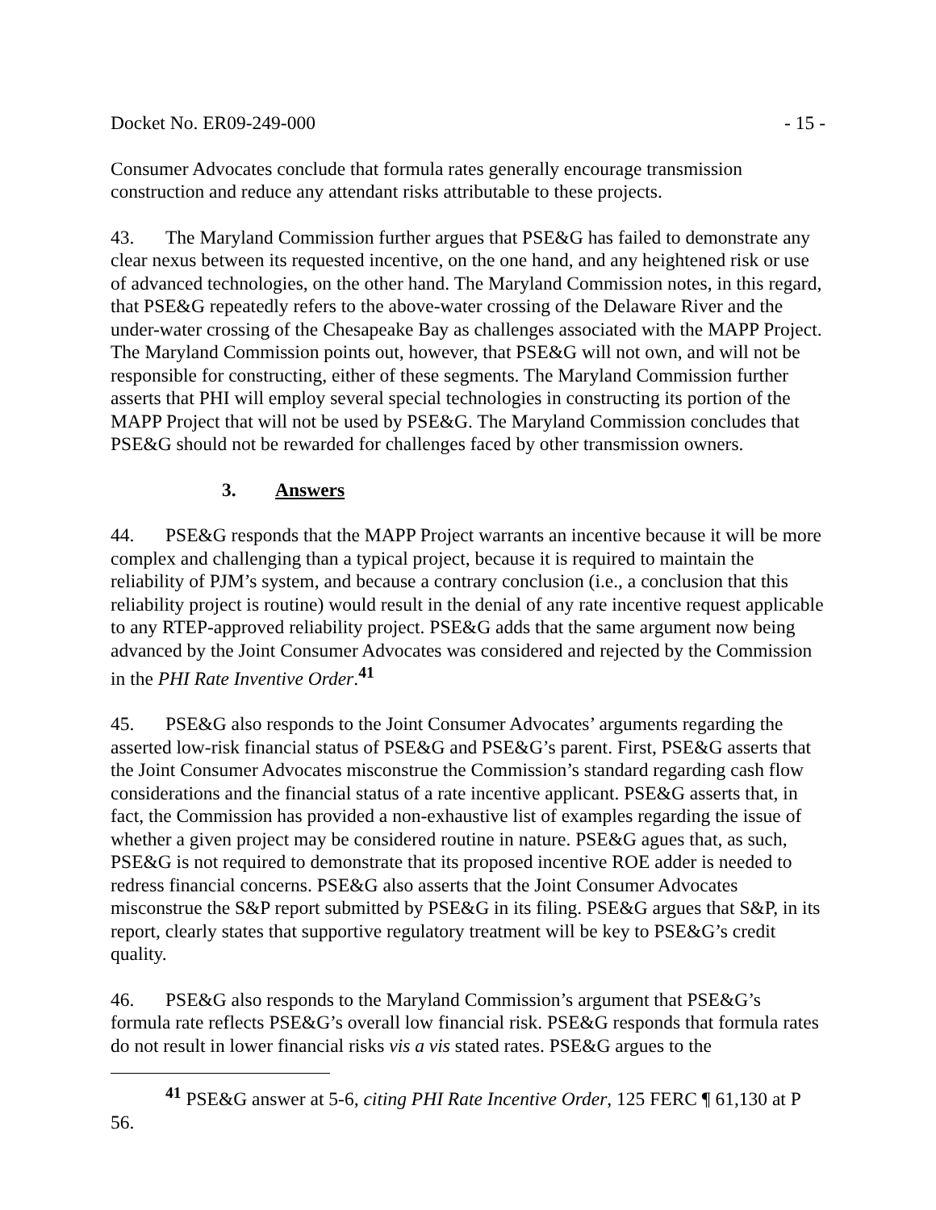Docket No. ER09-249-000 - 15 -
Consumer Advocates conclude that formula rates generally encourage transmission construction and reduce any attendant risks attributable to these projects.
43. The Maryland Commission further argues that PSE&G has failed to demonstrate any clear nexus between its requested incentive, on the one hand, and any heightened risk or use of advanced technologies, on the other hand. The Maryland Commission notes, in this regard, that PSE&G repeatedly refers to the above-water crossing of the Delaware River and the under-water crossing of the Chesapeake Bay as challenges associated with the MAPP Project. The Maryland Commission points out, however, that PSE&G will not own, and will not be responsible for constructing, either of these segments. The Maryland Commission further asserts that PHI will employ several special technologies in constructing its portion of the MAPP Project that will not be used by PSE&G. The Maryland Commission concludes that PSE&G should not be rewarded for challenges faced by other transmission owners.
3. Answers
44. PSE&G responds that the MAPP Project warrants an incentive because it will be more complex and challenging than a typical project, because it is required to maintain the reliability of PJM’s system, and because a contrary conclusion (i.e., a conclusion that this reliability project is routine) would result in the denial of any rate incentive request applicable to any RTEP-approved reliability project. PSE&G adds that the same argument now being advanced by the Joint Consumer Advocates was considered and rejected by the Commission in the PHI Rate Inventive Order.<sup>41</sup>
45. PSE&G also responds to the Joint Consumer Advocates’ arguments regarding the asserted low-risk financial status of PSE&G and PSE&G’s parent. First, PSE&G asserts that the Joint Consumer Advocates misconstrue the Commission’s standard regarding cash flow considerations and the financial status of a rate incentive applicant. PSE&G asserts that, in fact, the Commission has provided a non-exhaustive list of examples regarding the issue of whether a given project may be considered routine in nature. PSE&G agues that, as such, PSE&G is not required to demonstrate that its proposed incentive ROE adder is needed to redress financial concerns. PSE&G also asserts that the Joint Consumer Advocates misconstrue the S&P report submitted by PSE&G in its filing. PSE&G argues that S&P, in its report, clearly states that supportive regulatory treatment will be key to PSE&G’s credit quality.
46. PSE&G also responds to the Maryland Commission’s argument that PSE&G’s formula rate reflects PSE&G’s overall low financial risk. PSE&G responds that formula rates do not result in lower financial risks vis a vis stated rates. PSE&G argues to the
<sup>41</sup> PSE&G answer at 5-6, citing PHI Rate Incentive Order, 125 FERC ¶ 61,130 at P 56.